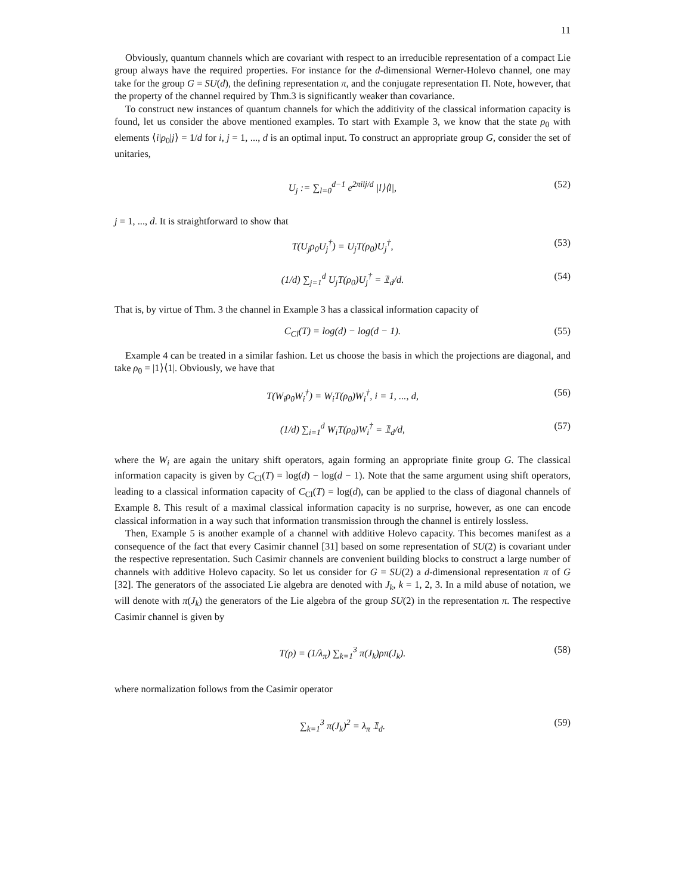11
Obviously, quantum channels which are covariant with respect to an irreducible representation of a compact Lie group always have the required properties. For instance for the d-dimensional Werner-Holevo channel, one may take for the group G = SU(d), the defining representation π, and the conjugate representation Π. Note, however, that the property of the channel required by Thm.3 is significantly weaker than covariance.
To construct new instances of quantum channels for which the additivity of the classical information capacity is found, let us consider the above mentioned examples. To start with Example 3, we know that the state ρ<sub>0</sub> with elements ⟨i|ρ<sub>0</sub>|j⟩ = 1/d for i, j = 1, ..., d is an optimal input. To construct an appropriate group G, consider the set of unitaries,
U<sub>j</sub> := ∑<sub>l=0</sub><sup>d−1</sup> e<sup>2πilj/d</sup> |l⟩⟨l|, (52)
j = 1, ..., d. It is straightforward to show that
T(U<sub>j</sub>ρ<sub>0</sub>U<sub>j</sub><sup>†</sup>) = U<sub>j</sub>T(ρ<sub>0</sub>)U<sub>j</sub><sup>†</sup>, (53)
(1/d) ∑<sub>j=1</sub><sup>d</sup> U<sub>j</sub>T(ρ<sub>0</sub>)U<sub>j</sub><sup>†</sup> = 𝟙<sub>d</sub>/d. (54)
That is, by virtue of Thm. 3 the channel in Example 3 has a classical information capacity of
C<sub>Cl</sub>(T) = log(d) − log(d − 1). (55)
Example 4 can be treated in a similar fashion. Let us choose the basis in which the projections are diagonal, and take ρ<sub>0</sub> = |1⟩⟨1|. Obviously, we have that
T(W<sub>i</sub>ρ<sub>0</sub>W<sub>i</sub><sup>†</sup>) = W<sub>i</sub>T(ρ<sub>0</sub>)W<sub>i</sub><sup>†</sup>, i = 1, ..., d, (56)
(1/d) ∑<sub>i=1</sub><sup>d</sup> W<sub>i</sub>T(ρ<sub>0</sub>)W<sub>i</sub><sup>†</sup> = 𝟙<sub>d</sub>/d, (57)
where the W<sub>i</sub> are again the unitary shift operators, again forming an appropriate finite group G. The classical information capacity is given by C<sub>Cl</sub>(T) = log(d) − log(d − 1). Note that the same argument using shift operators, leading to a classical information capacity of C<sub>Cl</sub>(T) = log(d), can be applied to the class of diagonal channels of Example 8. This result of a maximal classical information capacity is no surprise, however, as one can encode classical information in a way such that information transmission through the channel is entirely lossless.
Then, Example 5 is another example of a channel with additive Holevo capacity. This becomes manifest as a consequence of the fact that every Casimir channel [31] based on some representation of SU(2) is covariant under the respective representation. Such Casimir channels are convenient building blocks to construct a large number of channels with additive Holevo capacity. So let us consider for G = SU(2) a d-dimensional representation π of G [32]. The generators of the associated Lie algebra are denoted with J<sub>k</sub>, k = 1, 2, 3. In a mild abuse of notation, we will denote with π(J<sub>k</sub>) the generators of the Lie algebra of the group SU(2) in the representation π. The respective Casimir channel is given by
T(ρ) = (1/λ<sub>π</sub>) ∑<sub>k=1</sub><sup>3</sup> π(J<sub>k</sub>)ρπ(J<sub>k</sub>). (58)
where normalization follows from the Casimir operator
∑<sub>k=1</sub><sup>3</sup> π(J<sub>k</sub>)<sup>2</sup> = λ<sub>π</sub> 𝟙<sub>d</sub>. (59)